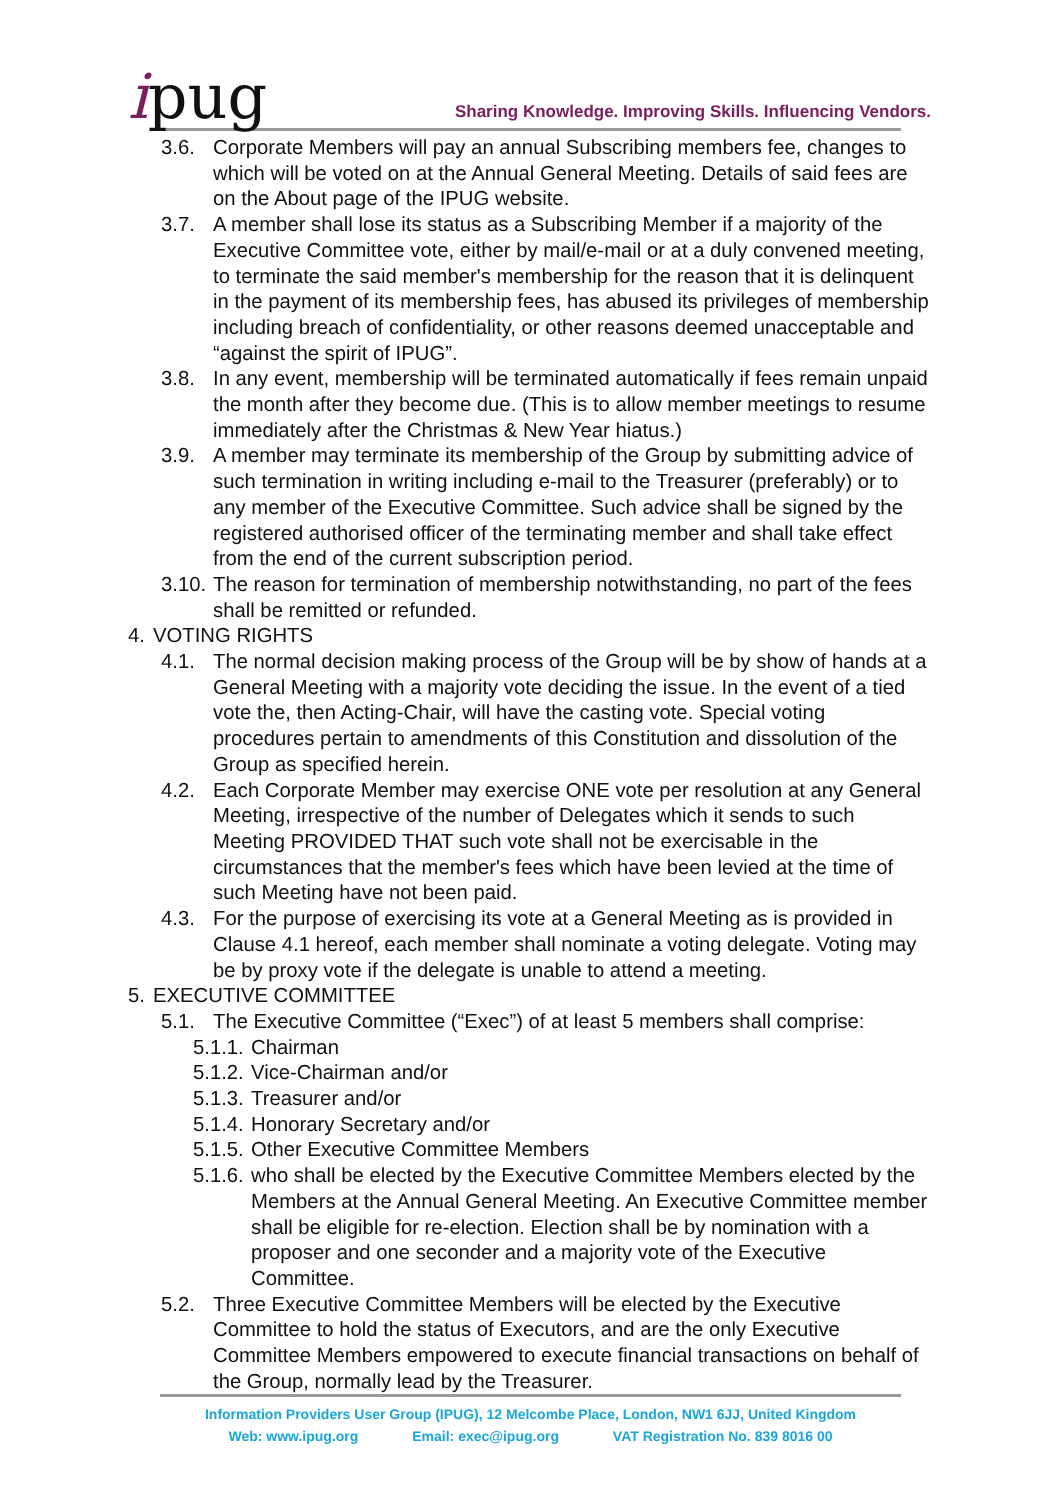ipug
Sharing Knowledge. Improving Skills. Influencing Vendors.
3.6. Corporate Members will pay an annual Subscribing members fee, changes to which will be voted on at the Annual General Meeting. Details of said fees are on the About page of the IPUG website.
3.7. A member shall lose its status as a Subscribing Member if a majority of the Executive Committee vote, either by mail/e-mail or at a duly convened meeting, to terminate the said member's membership for the reason that it is delinquent in the payment of its membership fees, has abused its privileges of membership including breach of confidentiality, or other reasons deemed unacceptable and “against the spirit of IPUG”.
3.8. In any event, membership will be terminated automatically if fees remain unpaid the month after they become due. (This is to allow member meetings to resume immediately after the Christmas & New Year hiatus.)
3.9. A member may terminate its membership of the Group by submitting advice of such termination in writing including e-mail to the Treasurer (preferably) or to any member of the Executive Committee. Such advice shall be signed by the registered authorised officer of the terminating member and shall take effect from the end of the current subscription period.
3.10.
The reason for termination of membership notwithstanding, no part of the fees shall be remitted or refunded.
4. VOTING RIGHTS
4.1. The normal decision making process of the Group will be by show of hands at a General Meeting with a majority vote deciding the issue. In the event of a tied vote the, then Acting-Chair, will have the casting vote. Special voting procedures pertain to amendments of this Constitution and dissolution of the Group as specified herein.
4.2. Each Corporate Member may exercise ONE vote per resolution at any General Meeting, irrespective of the number of Delegates which it sends to such Meeting PROVIDED THAT such vote shall not be exercisable in the circumstances that the member's fees which have been levied at the time of such Meeting have not been paid.
4.3. For the purpose of exercising its vote at a General Meeting as is provided in Clause 4.1 hereof, each member shall nominate a voting delegate. Voting may be by proxy vote if the delegate is unable to attend a meeting.
5. EXECUTIVE COMMITTEE
5.1. The Executive Committee (“Exec”) of at least 5 members shall comprise:
5.1.1.
Chairman
5.1.2.
Vice-Chairman and/or
5.1.3.
Treasurer and/or
5.1.4.
Honorary Secretary and/or
5.1.5.
Other Executive Committee Members
5.1.6.
who shall be elected by the Executive Committee Members elected by the Members at the Annual General Meeting. An Executive Committee member shall be eligible for re-election. Election shall be by nomination with a proposer and one seconder and a majority vote of the Executive Committee.
5.2. Three Executive Committee Members will be elected by the Executive Committee to hold the status of Executors, and are the only Executive Committee Members empowered to execute financial transactions on behalf of the Group, normally lead by the Treasurer.
Information Providers User Group (IPUG), 12 Melcombe Place, London, NW1 6JJ, United Kingdom
Web: www.ipug.org Email: exec@ipug.org VAT Registration No. 839 8016 00